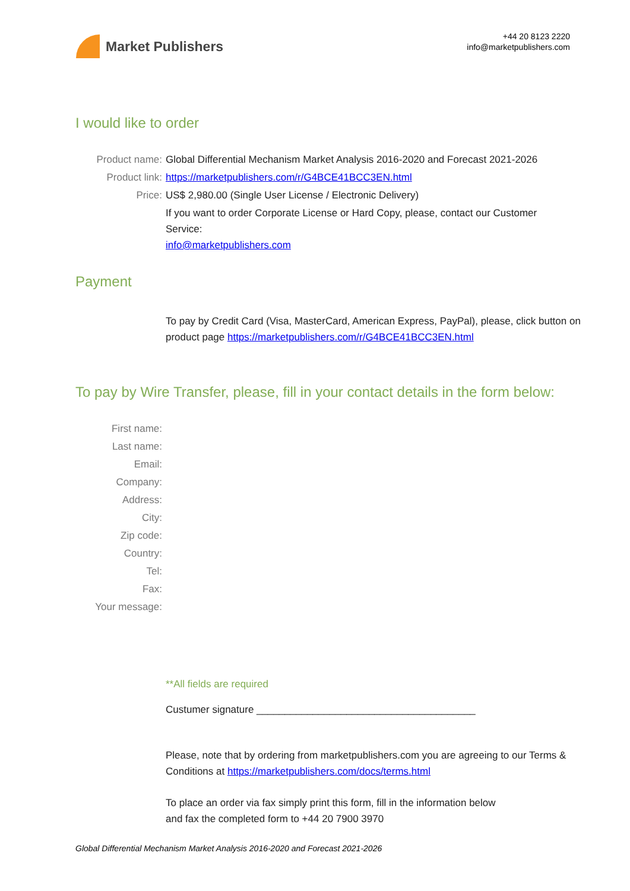Market Publishers
+44 20 8123 2220
info@marketpublishers.com
I would like to order
Product name: Global Differential Mechanism Market Analysis 2016-2020 and Forecast 2021-2026
Product link: https://marketpublishers.com/r/G4BCE41BCC3EN.html
Price: US$ 2,980.00 (Single User License / Electronic Delivery)
If you want to order Corporate License or Hard Copy, please, contact our Customer Service:
info@marketpublishers.com
Payment
To pay by Credit Card (Visa, MasterCard, American Express, PayPal), please, click button on product page https://marketpublishers.com/r/G4BCE41BCC3EN.html
To pay by Wire Transfer, please, fill in your contact details in the form below:
First name:
Last name:
Email:
Company:
Address:
City:
Zip code:
Country:
Tel:
Fax:
Your message:
**All fields are required
Custumer signature _______________________________________
Please, note that by ordering from marketpublishers.com you are agreeing to our Terms & Conditions at https://marketpublishers.com/docs/terms.html
To place an order via fax simply print this form, fill in the information below
and fax the completed form to +44 20 7900 3970
Global Differential Mechanism Market Analysis 2016-2020 and Forecast 2021-2026